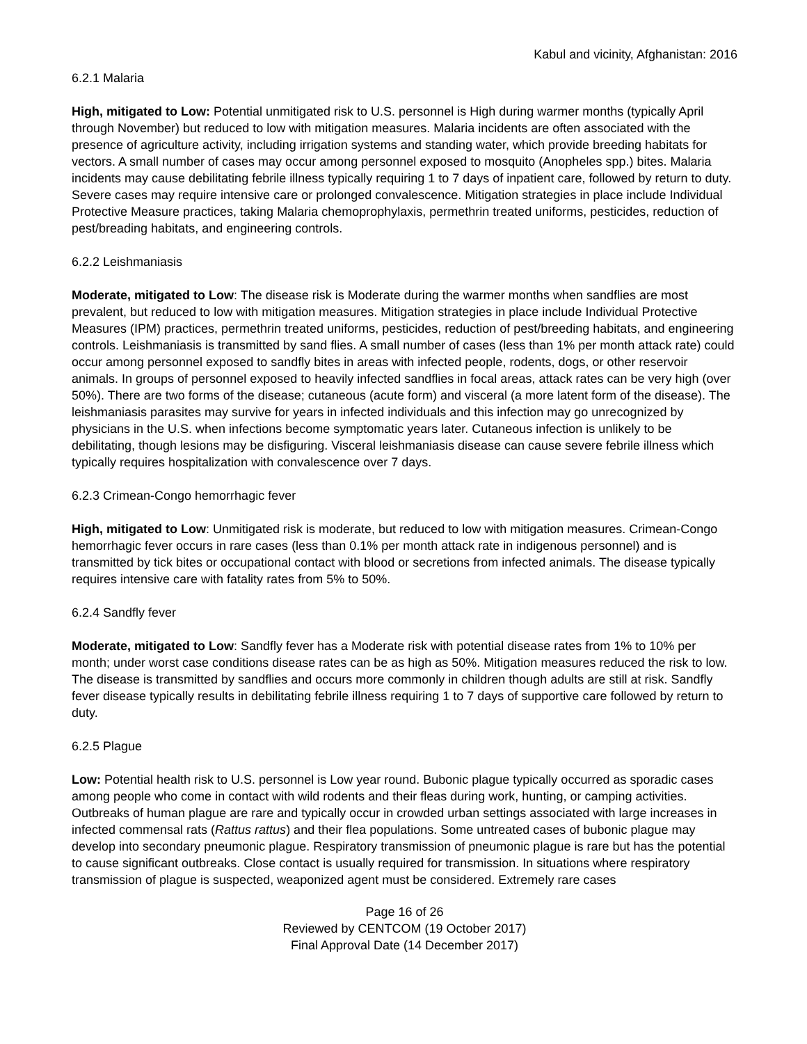Kabul and vicinity, Afghanistan: 2016
6.2.1 Malaria
High, mitigated to Low: Potential unmitigated risk to U.S. personnel is High during warmer months (typically April through November) but reduced to low with mitigation measures. Malaria incidents are often associated with the presence of agriculture activity, including irrigation systems and standing water, which provide breeding habitats for vectors. A small number of cases may occur among personnel exposed to mosquito (Anopheles spp.) bites. Malaria incidents may cause debilitating febrile illness typically requiring 1 to 7 days of inpatient care, followed by return to duty. Severe cases may require intensive care or prolonged convalescence. Mitigation strategies in place include Individual Protective Measure practices, taking Malaria chemoprophylaxis, permethrin treated uniforms, pesticides, reduction of pest/breading habitats, and engineering controls.
6.2.2 Leishmaniasis
Moderate, mitigated to Low: The disease risk is Moderate during the warmer months when sandflies are most prevalent, but reduced to low with mitigation measures. Mitigation strategies in place include Individual Protective Measures (IPM) practices, permethrin treated uniforms, pesticides, reduction of pest/breeding habitats, and engineering controls. Leishmaniasis is transmitted by sand flies. A small number of cases (less than 1% per month attack rate) could occur among personnel exposed to sandfly bites in areas with infected people, rodents, dogs, or other reservoir animals. In groups of personnel exposed to heavily infected sandflies in focal areas, attack rates can be very high (over 50%). There are two forms of the disease; cutaneous (acute form) and visceral (a more latent form of the disease). The leishmaniasis parasites may survive for years in infected individuals and this infection may go unrecognized by physicians in the U.S. when infections become symptomatic years later. Cutaneous infection is unlikely to be debilitating, though lesions may be disfiguring. Visceral leishmaniasis disease can cause severe febrile illness which typically requires hospitalization with convalescence over 7 days.
6.2.3 Crimean-Congo hemorrhagic fever
High, mitigated to Low: Unmitigated risk is moderate, but reduced to low with mitigation measures. Crimean-Congo hemorrhagic fever occurs in rare cases (less than 0.1% per month attack rate in indigenous personnel) and is transmitted by tick bites or occupational contact with blood or secretions from infected animals. The disease typically requires intensive care with fatality rates from 5% to 50%.
6.2.4 Sandfly fever
Moderate, mitigated to Low: Sandfly fever has a Moderate risk with potential disease rates from 1% to 10% per month; under worst case conditions disease rates can be as high as 50%. Mitigation measures reduced the risk to low. The disease is transmitted by sandflies and occurs more commonly in children though adults are still at risk. Sandfly fever disease typically results in debilitating febrile illness requiring 1 to 7 days of supportive care followed by return to duty.
6.2.5 Plague
Low: Potential health risk to U.S. personnel is Low year round. Bubonic plague typically occurred as sporadic cases among people who come in contact with wild rodents and their fleas during work, hunting, or camping activities. Outbreaks of human plague are rare and typically occur in crowded urban settings associated with large increases in infected commensal rats (Rattus rattus) and their flea populations. Some untreated cases of bubonic plague may develop into secondary pneumonic plague. Respiratory transmission of pneumonic plague is rare but has the potential to cause significant outbreaks. Close contact is usually required for transmission. In situations where respiratory transmission of plague is suspected, weaponized agent must be considered. Extremely rare cases
Page 16 of 26
Reviewed by CENTCOM (19 October 2017)
Final Approval Date (14 December 2017)